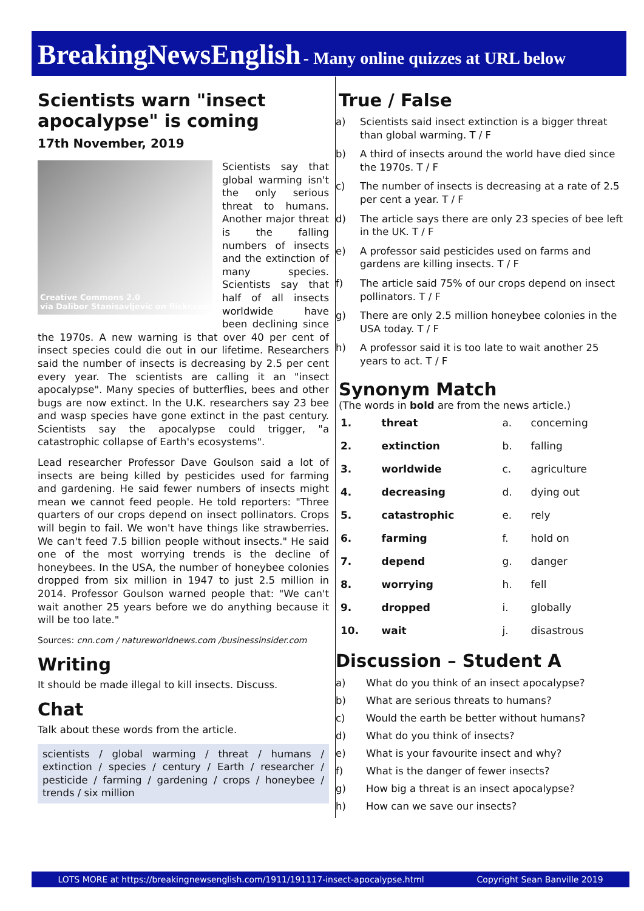BreakingNewsEnglish - Many online quizzes at URL below
Scientists warn "insect apocalypse" is coming
17th November, 2019
Creative Commons 2.0
via Dalibor Stanisavljevic on flickr.com
Scientists say that global warming isn't the only serious threat to humans. Another major threat is the falling numbers of insects and the extinction of many species. Scientists say that half of all insects worldwide have been declining since the 1970s. A new warning is that over 40 per cent of insect species could die out in our lifetime. Researchers said the number of insects is decreasing by 2.5 per cent every year. The scientists are calling it an "insect apocalypse". Many species of butterflies, bees and other bugs are now extinct. In the U.K. researchers say 23 bee and wasp species have gone extinct in the past century. Scientists say the apocalypse could trigger, "a catastrophic collapse of Earth's ecosystems".
Lead researcher Professor Dave Goulson said a lot of insects are being killed by pesticides used for farming and gardening. He said fewer numbers of insects might mean we cannot feed people. He told reporters: "Three quarters of our crops depend on insect pollinators. Crops will begin to fail. We won't have things like strawberries. We can't feed 7.5 billion people without insects." He said one of the most worrying trends is the decline of honeybees. In the USA, the number of honeybee colonies dropped from six million in 1947 to just 2.5 million in 2014. Professor Goulson warned people that: "We can't wait another 25 years before we do anything because it will be too late."
Sources: cnn.com / natureworldnews.com /businessinsider.com
Writing
It should be made illegal to kill insects. Discuss.
Chat
Talk about these words from the article.
scientists / global warming / threat / humans / extinction / species / century / Earth / researcher / pesticide / farming / gardening / crops / honeybee / trends / six million
True / False
a) Scientists said insect extinction is a bigger threat than global warming. T / F
b) A third of insects around the world have died since the 1970s. T / F
c) The number of insects is decreasing at a rate of 2.5 per cent a year. T / F
d) The article says there are only 23 species of bee left in the UK. T / F
e) A professor said pesticides used on farms and gardens are killing insects. T / F
f) The article said 75% of our crops depend on insect pollinators. T / F
g) There are only 2.5 million honeybee colonies in the USA today. T / F
h) A professor said it is too late to wait another 25 years to act. T / F
Synonym Match
(The words in bold are from the news article.)
| 1. | threat | a. | concerning |
| 2. | extinction | b. | falling |
| 3. | worldwide | c. | agriculture |
| 4. | decreasing | d. | dying out |
| 5. | catastrophic | e. | rely |
| 6. | farming | f. | hold on |
| 7. | depend | g. | danger |
| 8. | worrying | h. | fell |
| 9. | dropped | i. | globally |
| 10. | wait | j. | disastrous |
Discussion – Student A
a) What do you think of an insect apocalypse?
b) What are serious threats to humans?
c) Would the earth be better without humans?
d) What do you think of insects?
e) What is your favourite insect and why?
f) What is the danger of fewer insects?
g) How big a threat is an insect apocalypse?
h) How can we save our insects?
LOTS MORE at https://breakingnewsenglish.com/1911/191117-insect-apocalypse.html Copyright Sean Banville 2019